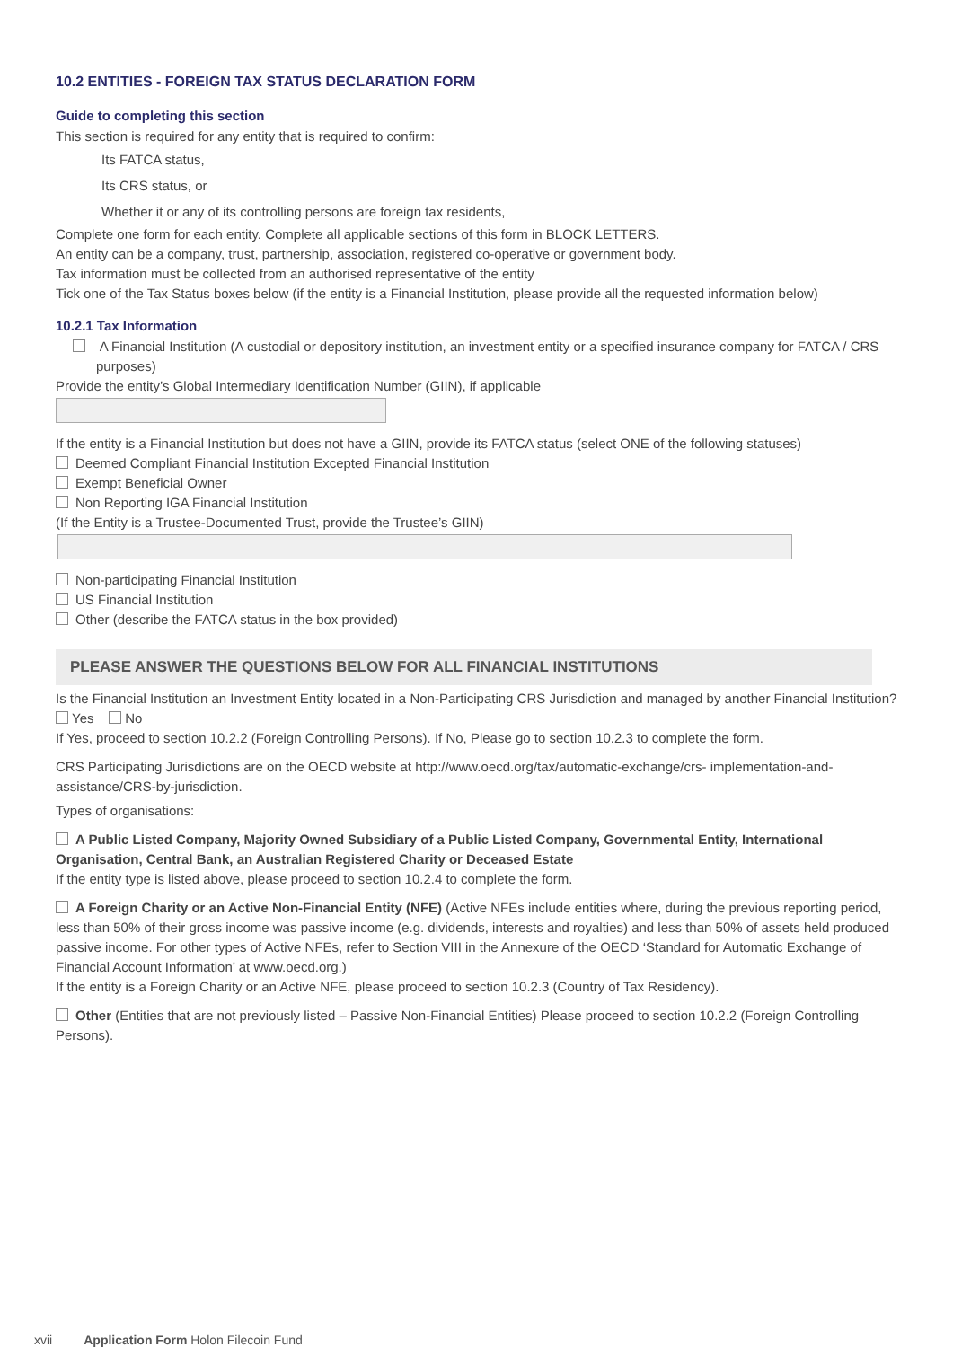10.2 ENTITIES - FOREIGN TAX STATUS DECLARATION FORM
Guide to completing this section
This section is required for any entity that is required to confirm:
Its FATCA status,
Its CRS status, or
Whether it or any of its controlling persons are foreign tax residents,
Complete one form for each entity. Complete all applicable sections of this form in BLOCK LETTERS.
An entity can be a company, trust, partnership, association, registered co-operative or government body.
Tax information must be collected from an authorised representative of the entity
Tick one of the Tax Status boxes below (if the entity is a Financial Institution, please provide all the requested information below)
10.2.1 Tax Information
A Financial Institution (A custodial or depository institution, an investment entity or a specified insurance company for FATCA / CRS purposes)
Provide the entity’s Global Intermediary Identification Number (GIIN), if applicable
If the entity is a Financial Institution but does not have a GIIN, provide its FATCA status (select ONE of the following statuses)
Deemed Compliant Financial Institution Excepted Financial Institution
Exempt Beneficial Owner
Non Reporting IGA Financial Institution
(If the Entity is a Trustee-Documented Trust, provide the Trustee’s GIIN)
Non-participating Financial Institution
US Financial Institution
Other (describe the FATCA status in the box provided)
PLEASE ANSWER THE QUESTIONS BELOW FOR ALL FINANCIAL INSTITUTIONS
Is the Financial Institution an Investment Entity located in a Non-Participating CRS Jurisdiction and managed by another Financial Institution?
Yes No
If Yes, proceed to section 10.2.2 (Foreign Controlling Persons). If No, Please go to section 10.2.3 to complete the form.
CRS Participating Jurisdictions are on the OECD website at http://www.oecd.org/tax/automatic-exchange/crs- implementation-and-assistance/CRS-by-jurisdiction.
Types of organisations:
A Public Listed Company, Majority Owned Subsidiary of a Public Listed Company, Governmental Entity, International Organisation, Central Bank, an Australian Registered Charity or Deceased Estate
If the entity type is listed above, please proceed to section 10.2.4 to complete the form.
A Foreign Charity or an Active Non-Financial Entity (NFE) (Active NFEs include entities where, during the previous reporting period, less than 50% of their gross income was passive income (e.g. dividends, interests and royalties) and less than 50% of assets held produced passive income. For other types of Active NFEs, refer to Section VIII in the Annexure of the OECD ‘Standard for Automatic Exchange of Financial Account Information’ at www.oecd.org.)
If the entity is a Foreign Charity or an Active NFE, please proceed to section 10.2.3 (Country of Tax Residency).
Other (Entities that are not previously listed – Passive Non-Financial Entities) Please proceed to section 10.2.2 (Foreign Controlling Persons).
xvii Application Form Holon Filecoin Fund